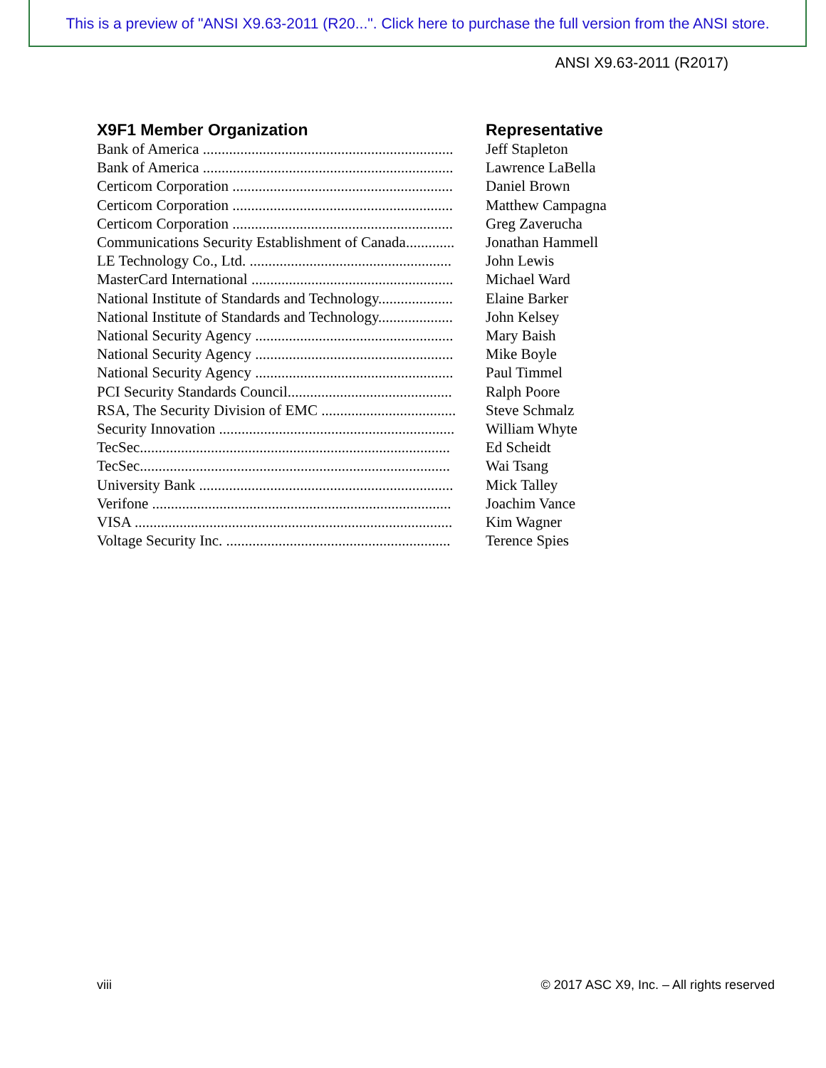This is a preview of "ANSI X9.63-2011 (R20...". Click here to purchase the full version from the ANSI store.
ANSI X9.63-2011 (R2017)
| X9F1 Member Organization | Representative |
| --- | --- |
| Bank of America ................................................................... | Jeff Stapleton |
| Bank of America ................................................................... | Lawrence LaBella |
| Certicom Corporation ........................................................... | Daniel Brown |
| Certicom Corporation ........................................................... | Matthew Campagna |
| Certicom Corporation ........................................................... | Greg Zaverucha |
| Communications Security Establishment of Canada............. | Jonathan Hammell |
| LE Technology Co., Ltd. ...................................................... | John Lewis |
| MasterCard International ...................................................... | Michael Ward |
| National Institute of Standards and Technology.................... | Elaine Barker |
| National Institute of Standards and Technology.................... | John Kelsey |
| National Security Agency ..................................................... | Mary Baish |
| National Security Agency ..................................................... | Mike Boyle |
| National Security Agency ..................................................... | Paul Timmel |
| PCI Security Standards Council............................................ | Ralph Poore |
| RSA, The Security Division of EMC .................................... | Steve Schmalz |
| Security Innovation ............................................................... | William Whyte |
| TecSec................................................................................... | Ed Scheidt |
| TecSec................................................................................... | Wai Tsang |
| University Bank .................................................................... | Mick Talley |
| Verifone ................................................................................ | Joachim Vance |
| VISA ..................................................................................... | Kim Wagner |
| Voltage Security Inc. ............................................................ | Terence Spies |
viii © 2017 ASC X9, Inc. – All rights reserved